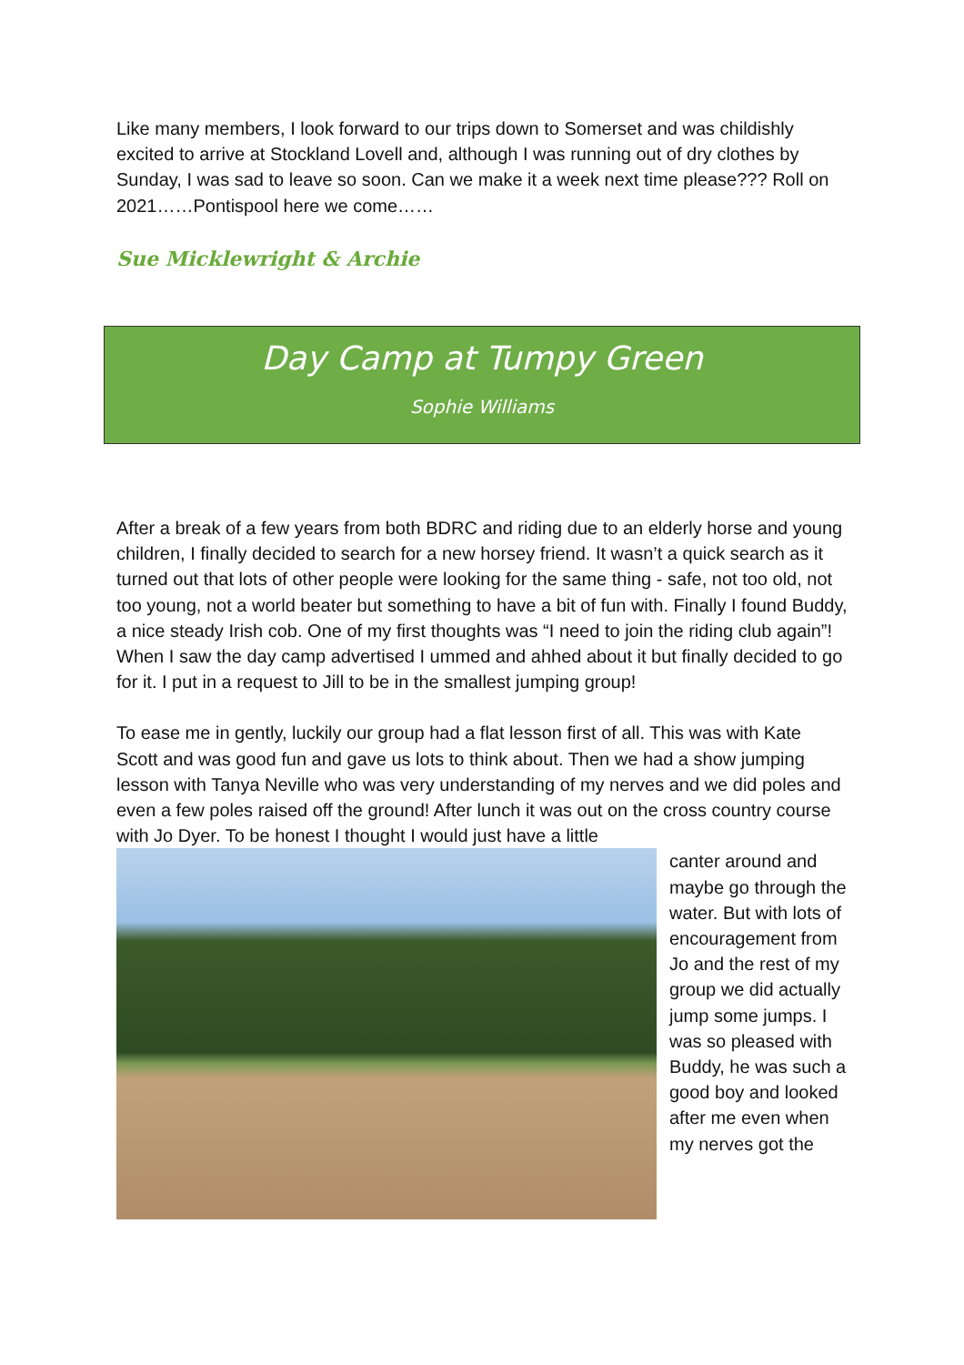Like many members, I look forward to our trips down to Somerset and was childishly excited to arrive at Stockland Lovell and, although I was running out of dry clothes by Sunday, I was sad to leave so soon. Can we make it a week next time please??? Roll on 2021……Pontispool here we come……
Sue Micklewright & Archie
Day Camp at Tumpy Green
Sophie Williams
After a break of a few years from both BDRC and riding due to an elderly horse and young children, I finally decided to search for a new horsey friend. It wasn’t a quick search as it turned out that lots of other people were looking for the same thing - safe, not too old, not too young, not a world beater but something to have a bit of fun with. Finally I found Buddy, a nice steady Irish cob. One of my first thoughts was “I need to join the riding club again”! When I saw the day camp advertised I ummed and ahhed about it but finally decided to go for it. I put in a request to Jill to be in the smallest jumping group!
To ease me in gently, luckily our group had a flat lesson first of all. This was with Kate Scott and was good fun and gave us lots to think about. Then we had a show jumping lesson with Tanya Neville who was very understanding of my nerves and we did poles and even a few poles raised off the ground! After lunch it was out on the cross country course with Jo Dyer. To be honest I thought I would just have a little
canter around and maybe go through the water. But with lots of encouragement from Jo and the rest of my group we did actually jump some jumps. I was so pleased with Buddy, he was such a good boy and looked after me even when my nerves got the